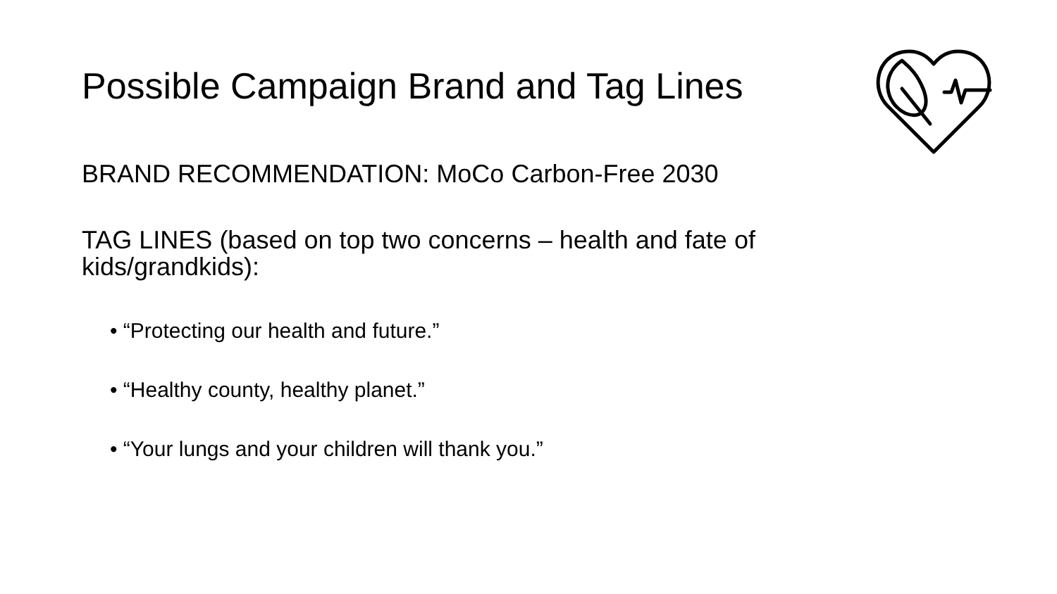Possible Campaign Brand and Tag Lines
BRAND RECOMMENDATION: MoCo Carbon-Free 2030
TAG LINES (based on top two concerns – health and fate of kids/grandkids):
• “Protecting our health and future.”
• “Healthy county, healthy planet.”
• “Your lungs and your children will thank you.”